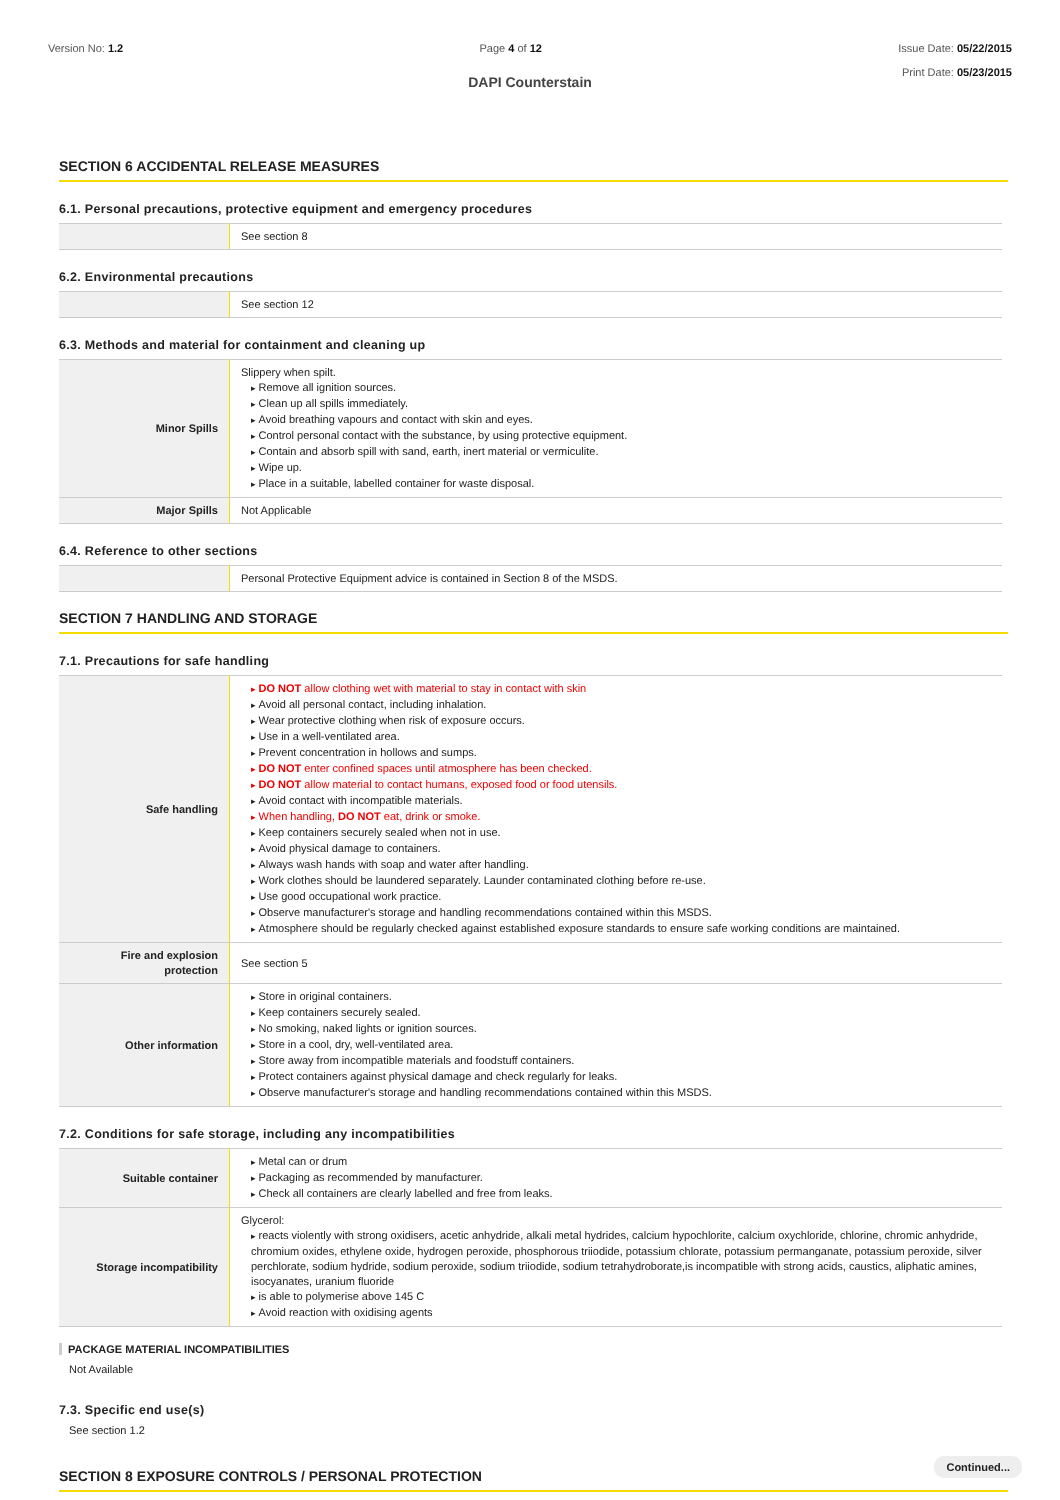Version No: 1.2 Page 4 of 12 Issue Date: 05/22/2015
Print Date: 05/23/2015
DAPI Counterstain
SECTION 6 ACCIDENTAL RELEASE MEASURES
6.1. Personal precautions, protective equipment and emergency procedures
| | See section 8 |
6.2. Environmental precautions
| | See section 12 |
6.3. Methods and material for containment and cleaning up
| Minor Spills | Slippery when spilt. Remove all ignition sources. Clean up all spills immediately. Avoid breathing vapours and contact with skin and eyes. Control personal contact with the substance, by using protective equipment. Contain and absorb spill with sand, earth, inert material or vermiculite. Wipe up. Place in a suitable, labelled container for waste disposal. |
| Major Spills | Not Applicable |
6.4. Reference to other sections
| | Personal Protective Equipment advice is contained in Section 8 of the MSDS. |
SECTION 7 HANDLING AND STORAGE
7.1. Precautions for safe handling
| Safe handling | DO NOT allow clothing wet with material to stay in contact with skin Avoid all personal contact, including inhalation. Wear protective clothing when risk of exposure occurs. Use in a well-ventilated area. Prevent concentration in hollows and sumps. DO NOT enter confined spaces until atmosphere has been checked. DO NOT allow material to contact humans, exposed food or food utensils. Avoid contact with incompatible materials. When handling, DO NOT eat, drink or smoke. Keep containers securely sealed when not in use. Avoid physical damage to containers. Always wash hands with soap and water after handling. Work clothes should be laundered separately. Launder contaminated clothing before re-use. Use good occupational work practice. Observe manufacturer's storage and handling recommendations contained within this MSDS. Atmosphere should be regularly checked against established exposure standards to ensure safe working conditions are maintained. |
| Fire and explosion protection | See section 5 |
| Other information | Store in original containers. Keep containers securely sealed. No smoking, naked lights or ignition sources. Store in a cool, dry, well-ventilated area. Store away from incompatible materials and foodstuff containers. Protect containers against physical damage and check regularly for leaks. Observe manufacturer's storage and handling recommendations contained within this MSDS. |
7.2. Conditions for safe storage, including any incompatibilities
| Suitable container | Metal can or drum Packaging as recommended by manufacturer. Check all containers are clearly labelled and free from leaks. |
| Storage incompatibility | Glycerol: reacts violently with strong oxidisers, acetic anhydride, alkali metal hydrides, calcium hypochlorite, calcium oxychloride, chlorine, chromic anhydride, chromium oxides, ethylene oxide, hydrogen peroxide, phosphorous triiodide, potassium chlorate, potassium permanganate, potassium peroxide, silver perchlorate, sodium hydride, sodium peroxide, sodium triiodide, sodium tetrahydroborate,is incompatible with strong acids, caustics, aliphatic amines, isocyanates, uranium fluoride is able to polymerise above 145 C Avoid reaction with oxidising agents |
PACKAGE MATERIAL INCOMPATIBILITIES
Not Available
7.3. Specific end use(s)
See section 1.2
SECTION 8 EXPOSURE CONTROLS / PERSONAL PROTECTION
Continued...